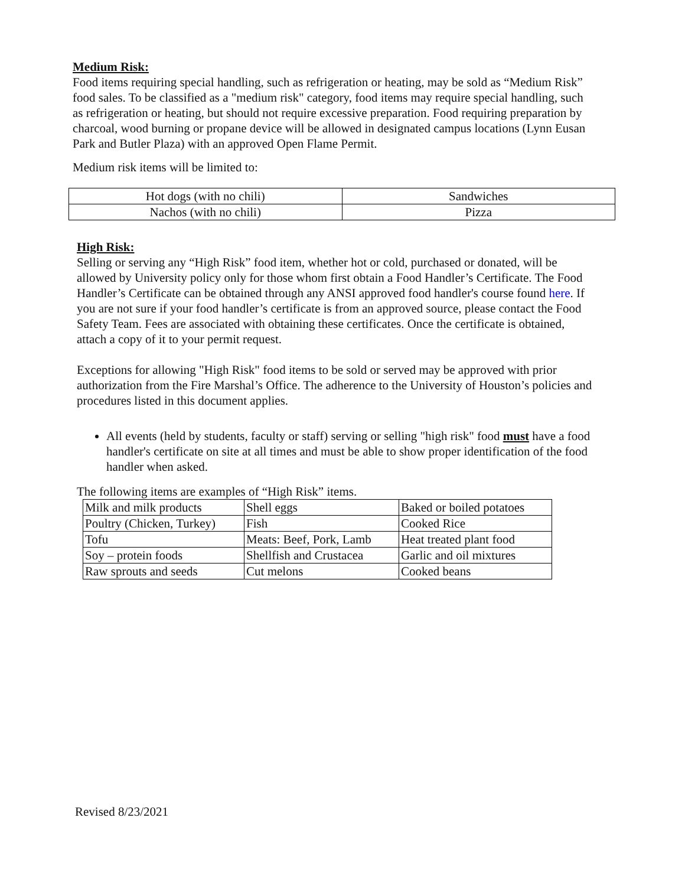Medium Risk:
Food items requiring special handling, such as refrigeration or heating, may be sold as “Medium Risk” food sales. To be classified as a "medium risk" category, food items may require special handling, such as refrigeration or heating, but should not require excessive preparation. Food requiring preparation by charcoal, wood burning or propane device will be allowed in designated campus locations (Lynn Eusan Park and Butler Plaza) with an approved Open Flame Permit.
Medium risk items will be limited to:
| Hot dogs (with no chili) | Sandwiches |
| Nachos (with no chili) | Pizza |
High Risk:
Selling or serving any “High Risk” food item, whether hot or cold, purchased or donated, will be allowed by University policy only for those whom first obtain a Food Handler’s Certificate. The Food Handler’s Certificate can be obtained through any ANSI approved food handler's course found here. If you are not sure if your food handler’s certificate is from an approved source, please contact the Food Safety Team. Fees are associated with obtaining these certificates. Once the certificate is obtained, attach a copy of it to your permit request.
Exceptions for allowing "High Risk" food items to be sold or served may be approved with prior authorization from the Fire Marshal’s Office. The adherence to the University of Houston’s policies and procedures listed in this document applies.
All events (held by students, faculty or staff) serving or selling "high risk" food must have a food handler's certificate on site at all times and must be able to show proper identification of the food handler when asked.
The following items are examples of “High Risk” items.
| Milk and milk products | Shell eggs | Baked or boiled potatoes |
| Poultry (Chicken, Turkey) | Fish | Cooked Rice |
| Tofu | Meats: Beef, Pork, Lamb | Heat treated plant food |
| Soy – protein foods | Shellfish and Crustacea | Garlic and oil mixtures |
| Raw sprouts and seeds | Cut melons | Cooked beans |
Revised 8/23/2021